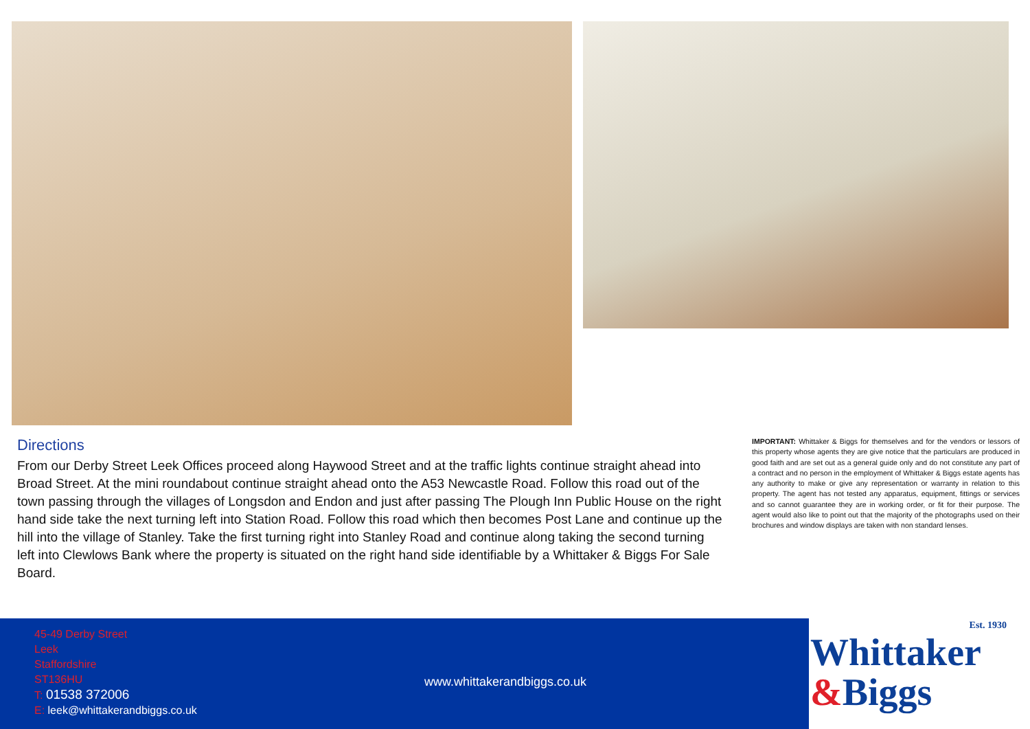Directions
From our Derby Street Leek Offices proceed along Haywood Street and at the traffic lights continue straight ahead into Broad Street. At the mini roundabout continue straight ahead onto the A53 Newcastle Road. Follow this road out of the town passing through the villages of Longsdon and Endon and just after passing The Plough Inn Public House on the right hand side take the next turning left into Station Road. Follow this road which then becomes Post Lane and continue up the hill into the village of Stanley. Take the first turning right into Stanley Road and continue along taking the second turning left into Clewlows Bank where the property is situated on the right hand side identifiable by a Whittaker & Biggs For Sale Board.
IMPORTANT: Whittaker & Biggs for themselves and for the vendors or lessors of this property whose agents they are give notice that the particulars are produced in good faith and are set out as a general guide only and do not constitute any part of a contract and no person in the employment of Whittaker & Biggs estate agents has any authority to make or give any representation or warranty in relation to this property. The agent has not tested any apparatus, equipment, fittings or services and so cannot guarantee they are in working order, or fit for their purpose. The agent would also like to point out that the majority of the photographs used on their brochures and window displays are taken with non standard lenses.
45-49 Derby Street
Leek
Staffordshire
ST136HU
T: 01538 372006
E: leek@whittakerandbiggs.co.uk
www.whittakerandbiggs.co.uk
Est. 1930
Whittaker
&Biggs